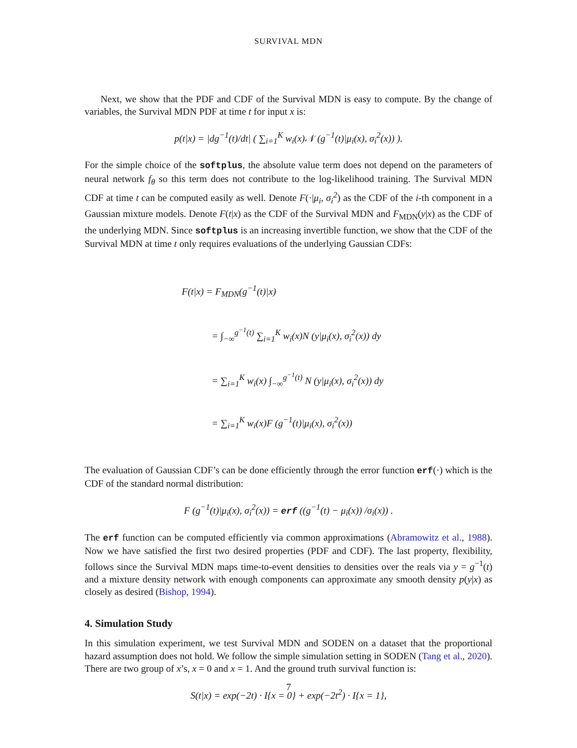SURVIVAL MDN
Next, we show that the PDF and CDF of the Survival MDN is easy to compute. By the change of variables, the Survival MDN PDF at time t for input x is:
p(t|x) = |dg<sup>−1</sup>(t)/dt| ( ∑<sub>i=1</sub><sup>K</sup> w<sub>i</sub>(x)𝒩 (g<sup>−1</sup>(t)|μ<sub>i</sub>(x), σ<sub>i</sub><sup>2</sup>(x)) ).
For the simple choice of the softplus, the absolute value term does not depend on the parameters of neural network f<sub>θ</sub> so this term does not contribute to the log-likelihood training. The Survival MDN CDF at time t can be computed easily as well. Denote F(·|μ<sub>i</sub>, σ<sub>i</sub><sup>2</sup>) as the CDF of the i-th component in a Gaussian mixture models. Denote F(t|x) as the CDF of the Survival MDN and F<sub>MDN</sub>(y|x) as the CDF of the underlying MDN. Since softplus is an increasing invertible function, we show that the CDF of the Survival MDN at time t only requires evaluations of the underlying Gaussian CDFs:
F(t|x) = F<sub>MDN</sub>(g<sup>−1</sup>(t)|x)
= ∫<sub>−∞</sub><sup>g<sup>−1</sup>(t)</sup> ∑<sub>i=1</sub><sup>K</sup> w<sub>i</sub>(x)N (y|μ<sub>i</sub>(x), σ<sub>i</sub><sup>2</sup>(x)) dy
= ∑<sub>i=1</sub><sup>K</sup> w<sub>i</sub>(x) ∫<sub>−∞</sub><sup>g<sup>−1</sup>(t)</sup> N (y|μ<sub>i</sub>(x), σ<sub>i</sub><sup>2</sup>(x)) dy
= ∑<sub>i=1</sub><sup>K</sup> w<sub>i</sub>(x)F (g<sup>−1</sup>(t)|μ<sub>i</sub>(x), σ<sub>i</sub><sup>2</sup>(x))
The evaluation of Gaussian CDF’s can be done efficiently through the error function erf(·) which is the CDF of the standard normal distribution:
F (g<sup>−1</sup>(t)|μ<sub>i</sub>(x), σ<sub>i</sub><sup>2</sup>(x)) = erf ((g<sup>−1</sup>(t) − μ<sub>i</sub>(x)) /σ<sub>i</sub>(x)) .
The erf function can be computed efficiently via common approximations (Abramowitz et al., 1988). Now we have satisfied the first two desired properties (PDF and CDF). The last property, flexibility, follows since the Survival MDN maps time-to-event densities to densities over the reals via y = g<sup>−1</sup>(t) and a mixture density network with enough components can approximate any smooth density p(y|x) as closely as desired (Bishop, 1994).
4. Simulation Study
In this simulation experiment, we test Survival MDN and SODEN on a dataset that the proportional hazard assumption does not hold. We follow the simple simulation setting in SODEN (Tang et al., 2020). There are two group of x’s, x = 0 and x = 1. And the ground truth survival function is:
S(t|x) = exp(−2t) · I{x = 0} + exp(−2t<sup>2</sup>) · I{x = 1},
7